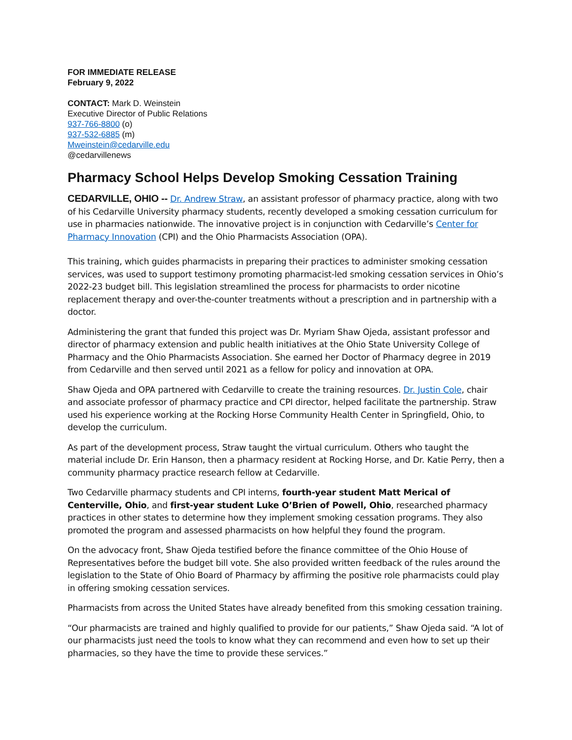FOR IMMEDIATE RELEASE
February 9, 2022
CONTACT: Mark D. Weinstein
Executive Director of Public Relations
937-766-8800 (o)
937-532-6885 (m)
Mweinstein@cedarville.edu
@cedarvillenews
Pharmacy School Helps Develop Smoking Cessation Training
CEDARVILLE, OHIO -- Dr. Andrew Straw, an assistant professor of pharmacy practice, along with two of his Cedarville University pharmacy students, recently developed a smoking cessation curriculum for use in pharmacies nationwide. The innovative project is in conjunction with Cedarville’s Center for Pharmacy Innovation (CPI) and the Ohio Pharmacists Association (OPA).
This training, which guides pharmacists in preparing their practices to administer smoking cessation services, was used to support testimony promoting pharmacist-led smoking cessation services in Ohio’s 2022-23 budget bill. This legislation streamlined the process for pharmacists to order nicotine replacement therapy and over-the-counter treatments without a prescription and in partnership with a doctor.
Administering the grant that funded this project was Dr. Myriam Shaw Ojeda, assistant professor and director of pharmacy extension and public health initiatives at the Ohio State University College of Pharmacy and the Ohio Pharmacists Association. She earned her Doctor of Pharmacy degree in 2019 from Cedarville and then served until 2021 as a fellow for policy and innovation at OPA.
Shaw Ojeda and OPA partnered with Cedarville to create the training resources. Dr. Justin Cole, chair and associate professor of pharmacy practice and CPI director, helped facilitate the partnership. Straw used his experience working at the Rocking Horse Community Health Center in Springfield, Ohio, to develop the curriculum.
As part of the development process, Straw taught the virtual curriculum. Others who taught the material include Dr. Erin Hanson, then a pharmacy resident at Rocking Horse, and Dr. Katie Perry, then a community pharmacy practice research fellow at Cedarville.
Two Cedarville pharmacy students and CPI interns, fourth-year student Matt Merical of Centerville, Ohio, and first-year student Luke O’Brien of Powell, Ohio, researched pharmacy practices in other states to determine how they implement smoking cessation programs. They also promoted the program and assessed pharmacists on how helpful they found the program.
On the advocacy front, Shaw Ojeda testified before the finance committee of the Ohio House of Representatives before the budget bill vote. She also provided written feedback of the rules around the legislation to the State of Ohio Board of Pharmacy by affirming the positive role pharmacists could play in offering smoking cessation services.
Pharmacists from across the United States have already benefited from this smoking cessation training.
“Our pharmacists are trained and highly qualified to provide for our patients,” Shaw Ojeda said. “A lot of our pharmacists just need the tools to know what they can recommend and even how to set up their pharmacies, so they have the time to provide these services.”